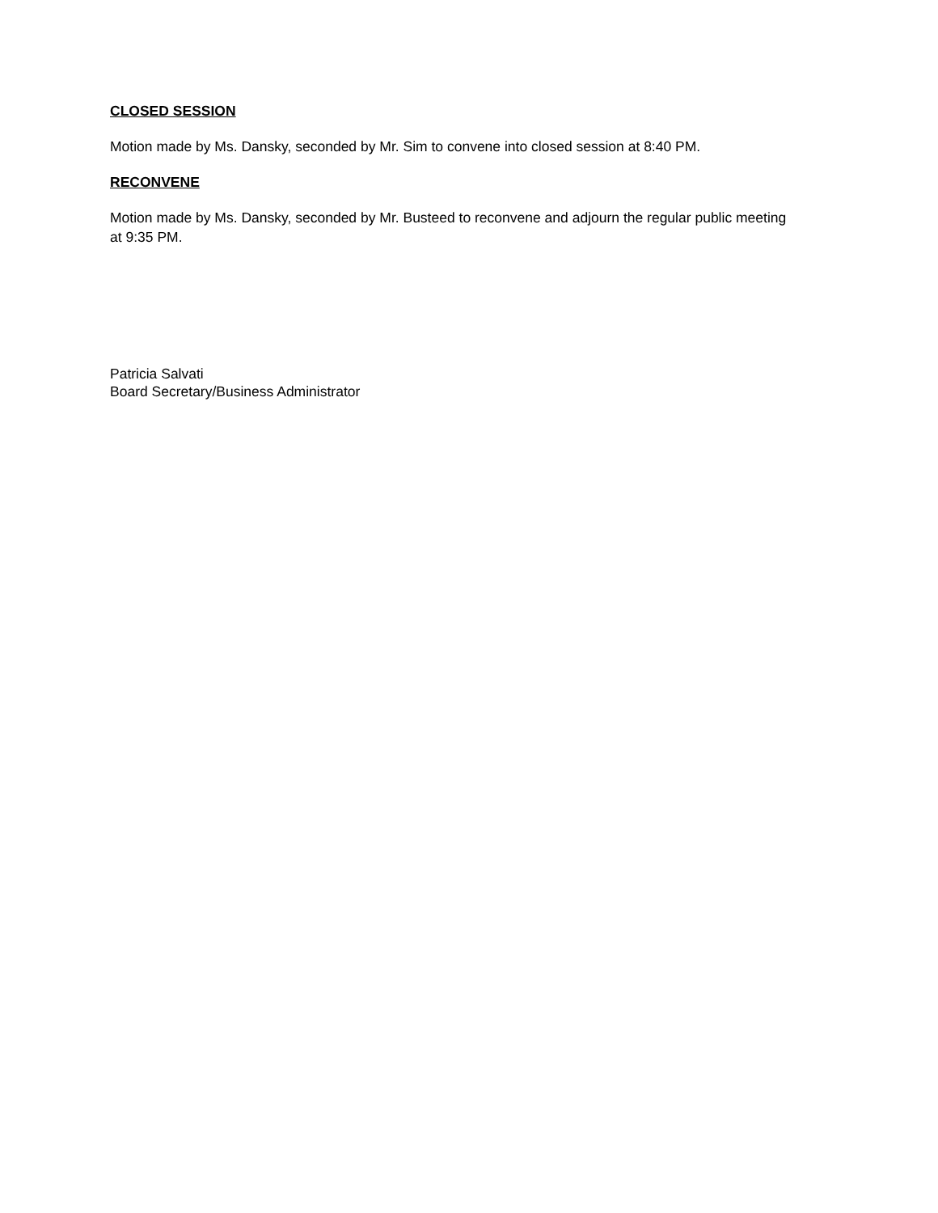CLOSED SESSION
Motion made by Ms. Dansky, seconded by Mr. Sim to convene into closed session at 8:40 PM.
RECONVENE
Motion made by Ms. Dansky, seconded by Mr. Busteed to reconvene and adjourn the regular public meeting at 9:35 PM.
Patricia Salvati
Board Secretary/Business Administrator